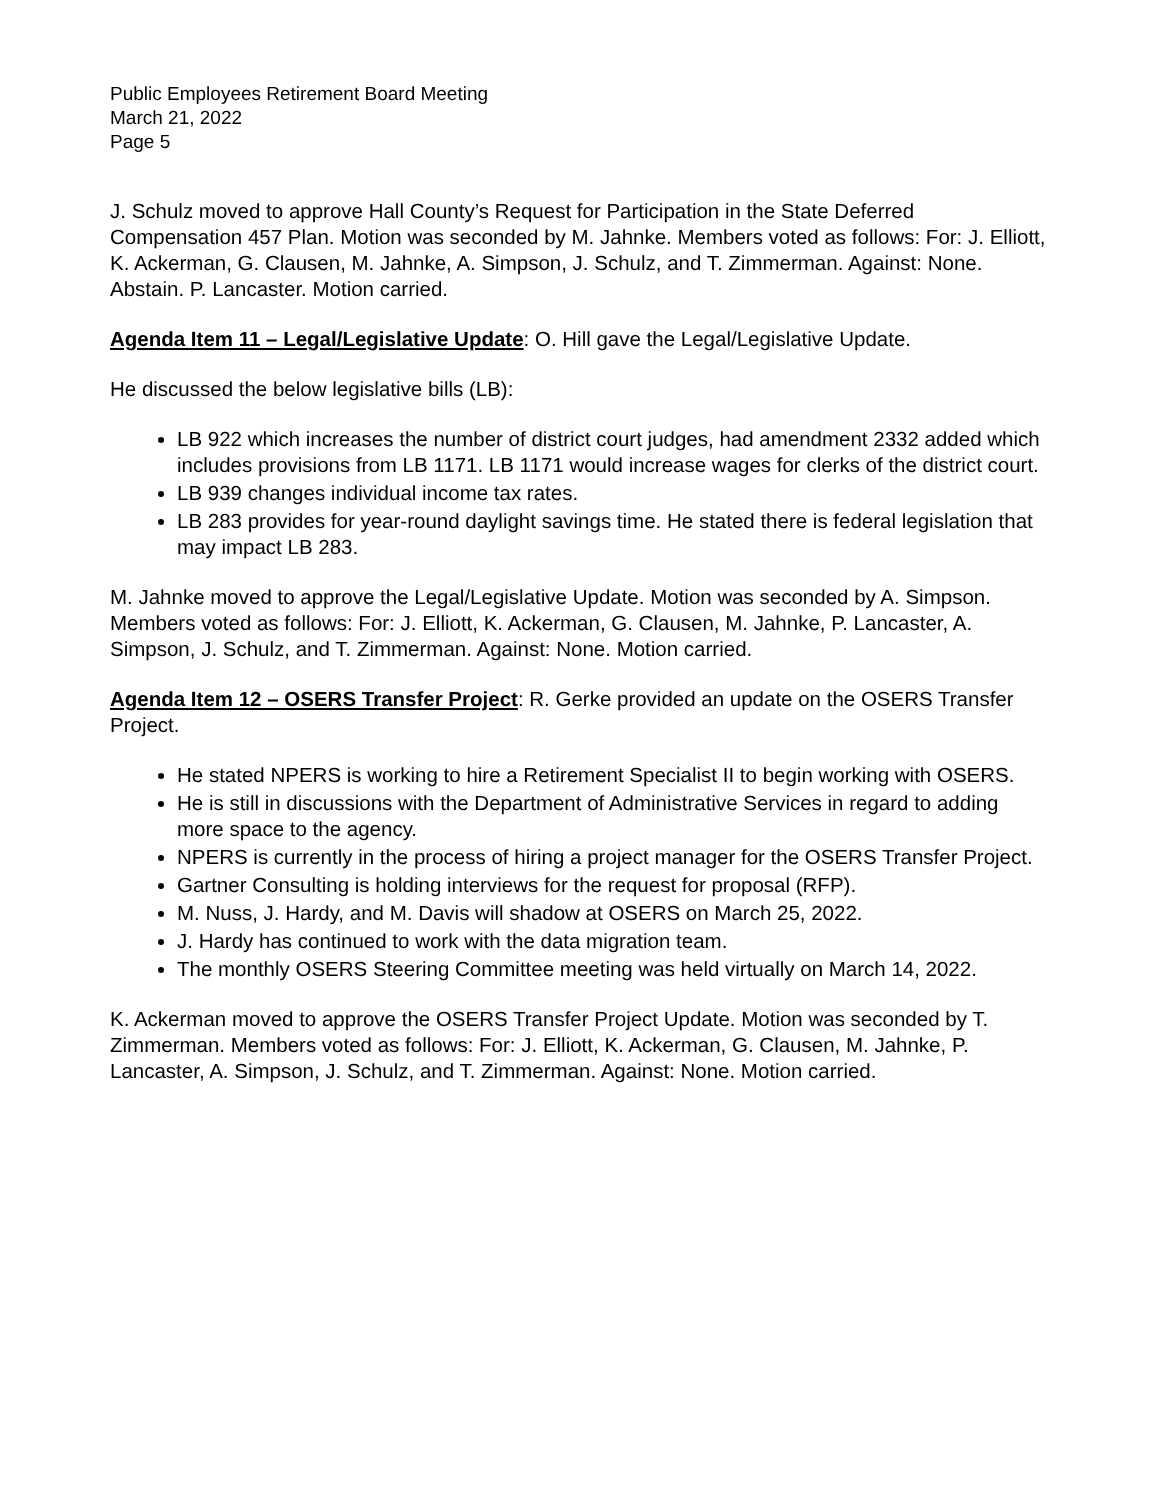Public Employees Retirement Board Meeting
March 21, 2022
Page 5
J. Schulz moved to approve Hall County’s Request for Participation in the State Deferred Compensation 457 Plan. Motion was seconded by M. Jahnke. Members voted as follows: For: J. Elliott, K. Ackerman, G. Clausen, M. Jahnke, A. Simpson, J. Schulz, and T. Zimmerman. Against: None. Abstain. P. Lancaster. Motion carried.
Agenda Item 11 – Legal/Legislative Update: O. Hill gave the Legal/Legislative Update.
He discussed the below legislative bills (LB):
LB 922 which increases the number of district court judges, had amendment 2332 added which includes provisions from LB 1171. LB 1171 would increase wages for clerks of the district court.
LB 939 changes individual income tax rates.
LB 283 provides for year-round daylight savings time. He stated there is federal legislation that may impact LB 283.
M. Jahnke moved to approve the Legal/Legislative Update. Motion was seconded by A. Simpson. Members voted as follows: For: J. Elliott, K. Ackerman, G. Clausen, M. Jahnke, P. Lancaster, A. Simpson, J. Schulz, and T. Zimmerman. Against: None. Motion carried.
Agenda Item 12 – OSERS Transfer Project: R. Gerke provided an update on the OSERS Transfer Project.
He stated NPERS is working to hire a Retirement Specialist II to begin working with OSERS.
He is still in discussions with the Department of Administrative Services in regard to adding more space to the agency.
NPERS is currently in the process of hiring a project manager for the OSERS Transfer Project.
Gartner Consulting is holding interviews for the request for proposal (RFP).
M. Nuss, J. Hardy, and M. Davis will shadow at OSERS on March 25, 2022.
J. Hardy has continued to work with the data migration team.
The monthly OSERS Steering Committee meeting was held virtually on March 14, 2022.
K. Ackerman moved to approve the OSERS Transfer Project Update. Motion was seconded by T. Zimmerman. Members voted as follows: For: J. Elliott, K. Ackerman, G. Clausen, M. Jahnke, P. Lancaster, A. Simpson, J. Schulz, and T. Zimmerman. Against: None. Motion carried.